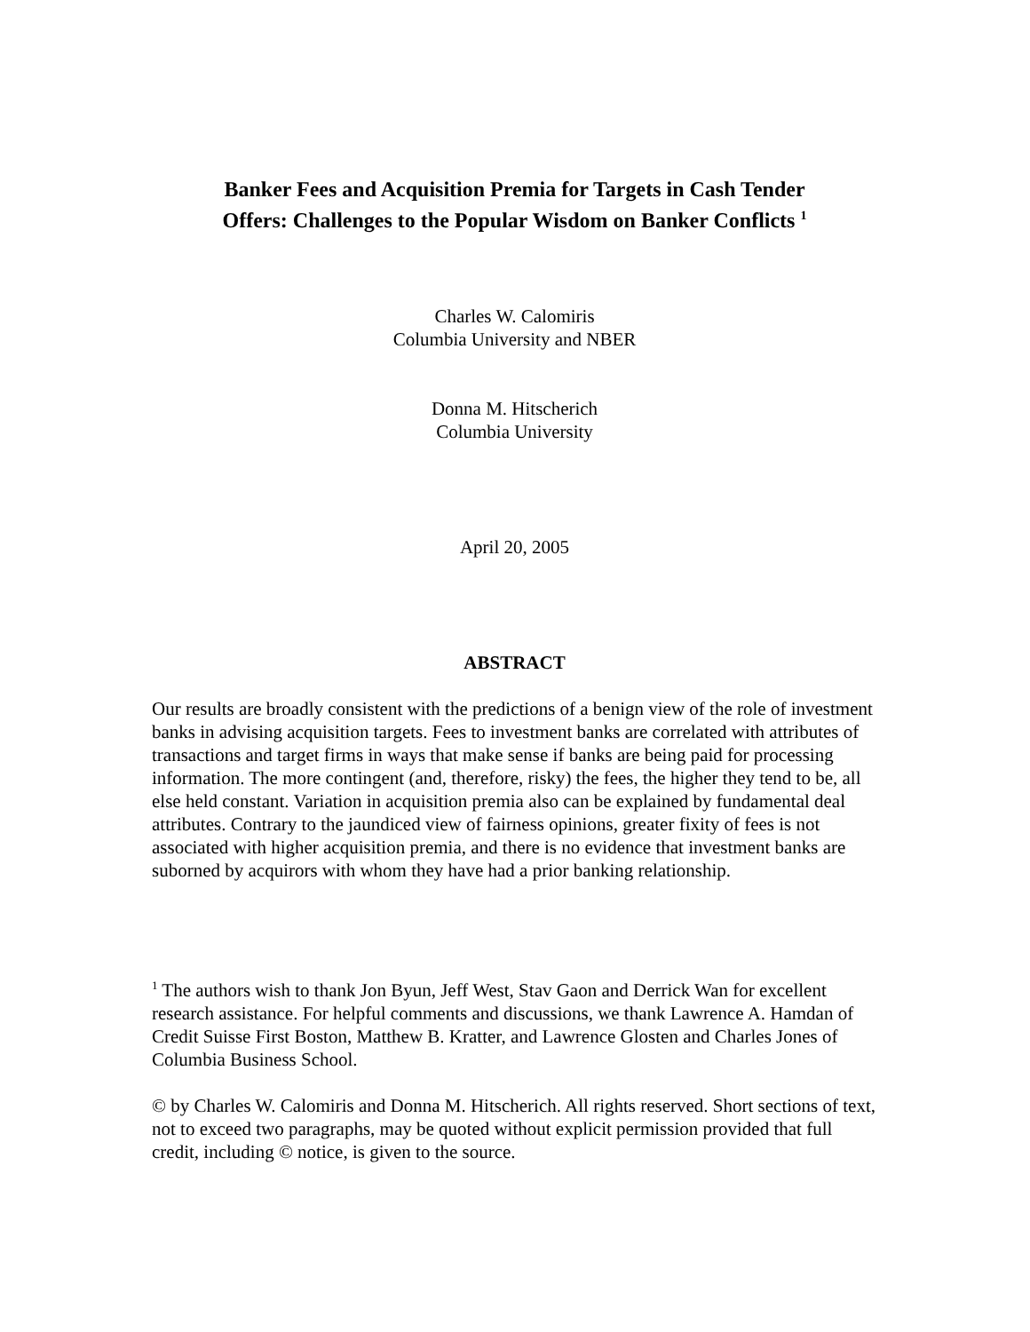Banker Fees and Acquisition Premia for Targets in Cash Tender
Offers: Challenges to the Popular Wisdom on Banker Conflicts <sup>1</sup>
Charles W. Calomiris
Columbia University and NBER
Donna M. Hitscherich
Columbia University
April 20, 2005
ABSTRACT
Our results are broadly consistent with the predictions of a benign view of the role of investment banks in advising acquisition targets. Fees to investment banks are correlated with attributes of transactions and target firms in ways that make sense if banks are being paid for processing information. The more contingent (and, therefore, risky) the fees, the higher they tend to be, all else held constant. Variation in acquisition premia also can be explained by fundamental deal attributes. Contrary to the jaundiced view of fairness opinions, greater fixity of fees is not associated with higher acquisition premia, and there is no evidence that investment banks are suborned by acquirors with whom they have had a prior banking relationship.
<sup>1</sup> The authors wish to thank Jon Byun, Jeff West, Stav Gaon and Derrick Wan for excellent research assistance. For helpful comments and discussions, we thank Lawrence A. Hamdan of Credit Suisse First Boston, Matthew B. Kratter, and Lawrence Glosten and Charles Jones of Columbia Business School.
© by Charles W. Calomiris and Donna M. Hitscherich. All rights reserved. Short sections of text, not to exceed two paragraphs, may be quoted without explicit permission provided that full credit, including © notice, is given to the source.